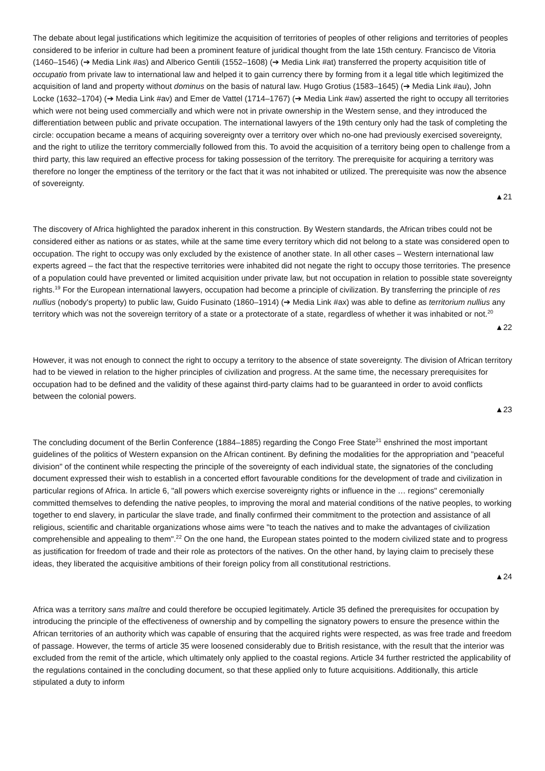The debate about legal justifications which legitimize the acquisition of territories of peoples of other religions and territories of peoples considered to be inferior in culture had been a prominent feature of juridical thought from the late 15th century. Francisco de Vitoria (1460–1546) (➔ Media Link #as) and Alberico Gentili (1552–1608) (➔ Media Link #at) transferred the property acquisition title of occupatio from private law to international law and helped it to gain currency there by forming from it a legal title which legitimized the acquisition of land and property without dominus on the basis of natural law. Hugo Grotius (1583–1645) (➔ Media Link #au), John Locke (1632–1704) (➔ Media Link #av) and Emer de Vattel (1714–1767) (➔ Media Link #aw) asserted the right to occupy all territories which were not being used commercially and which were not in private ownership in the Western sense, and they introduced the differentiation between public and private occupation. The international lawyers of the 19th century only had the task of completing the circle: occupation became a means of acquiring sovereignty over a territory over which no-one had previously exercised sovereignty, and the right to utilize the territory commercially followed from this. To avoid the acquisition of a territory being open to challenge from a third party, this law required an effective process for taking possession of the territory. The prerequisite for acquiring a territory was therefore no longer the emptiness of the territory or the fact that it was not inhabited or utilized. The prerequisite was now the absence of sovereignty.
▲21
The discovery of Africa highlighted the paradox inherent in this construction. By Western standards, the African tribes could not be considered either as nations or as states, while at the same time every territory which did not belong to a state was considered open to occupation. The right to occupy was only excluded by the existence of another state. In all other cases – Western international law experts agreed – the fact that the respective territories were inhabited did not negate the right to occupy those territories. The presence of a population could have prevented or limited acquisition under private law, but not occupation in relation to possible state sovereignty rights.<sup>19</sup> For the European international lawyers, occupation had become a principle of civilization. By transferring the principle of res nullius (nobody's property) to public law, Guido Fusinato (1860–1914) (➔ Media Link #ax) was able to define as territorium nullius any territory which was not the sovereign territory of a state or a protectorate of a state, regardless of whether it was inhabited or not.<sup>20</sup>
▲22
However, it was not enough to connect the right to occupy a territory to the absence of state sovereignty. The division of African territory had to be viewed in relation to the higher principles of civilization and progress. At the same time, the necessary prerequisites for occupation had to be defined and the validity of these against third-party claims had to be guaranteed in order to avoid conflicts between the colonial powers.
▲23
The concluding document of the Berlin Conference (1884–1885) regarding the Congo Free State<sup>21</sup> enshrined the most important guidelines of the politics of Western expansion on the African continent. By defining the modalities for the appropriation and "peaceful division" of the continent while respecting the principle of the sovereignty of each individual state, the signatories of the concluding document expressed their wish to establish in a concerted effort favourable conditions for the development of trade and civilization in particular regions of Africa. In article 6, "all powers which exercise sovereignty rights or influence in the … regions" ceremonially committed themselves to defending the native peoples, to improving the moral and material conditions of the native peoples, to working together to end slavery, in particular the slave trade, and finally confirmed their commitment to the protection and assistance of all religious, scientific and charitable organizations whose aims were "to teach the natives and to make the advantages of civilization comprehensible and appealing to them".<sup>22</sup> On the one hand, the European states pointed to the modern civilized state and to progress as justification for freedom of trade and their role as protectors of the natives. On the other hand, by laying claim to precisely these ideas, they liberated the acquisitive ambitions of their foreign policy from all constitutional restrictions.
▲24
Africa was a territory sans maître and could therefore be occupied legitimately. Article 35 defined the prerequisites for occupation by introducing the principle of the effectiveness of ownership and by compelling the signatory powers to ensure the presence within the African territories of an authority which was capable of ensuring that the acquired rights were respected, as was free trade and freedom of passage. However, the terms of article 35 were loosened considerably due to British resistance, with the result that the interior was excluded from the remit of the article, which ultimately only applied to the coastal regions. Article 34 further restricted the applicability of the regulations contained in the concluding document, so that these applied only to future acquisitions. Additionally, this article stipulated a duty to inform